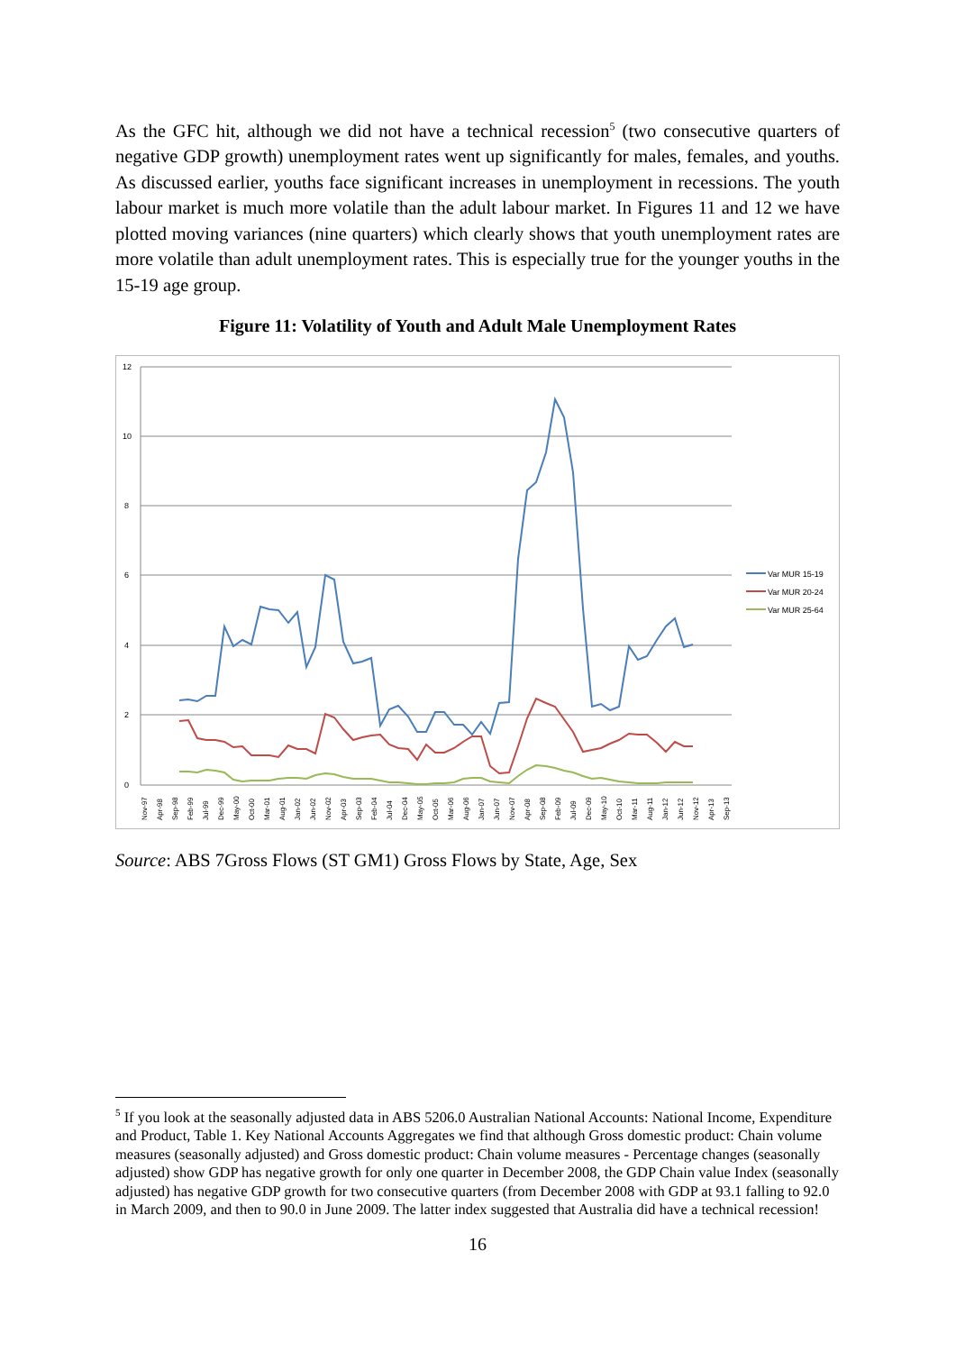As the GFC hit, although we did not have a technical recession<sup>5</sup> (two consecutive quarters of negative GDP growth) unemployment rates went up significantly for males, females, and youths. As discussed earlier, youths face significant increases in unemployment in recessions. The youth labour market is much more volatile than the adult labour market. In Figures 11 and 12 we have plotted moving variances (nine quarters) which clearly shows that youth unemployment rates are more volatile than adult unemployment rates. This is especially true for the younger youths in the 15-19 age group.
Figure 11: Volatility of Youth and Adult Male Unemployment Rates
12
10
8
6
4
2
0
Var MUR 15-19
Var MUR 20-24
Var MUR 25-64
Nov-97
Apr-98
Sep-98
Feb-99
Jul-99
Dec-99
May-00
Oct-00
Mar-01
Aug-01
Jan-02
Jun-02
Nov-02
Apr-03
Sep-03
Feb-04
Jul-04
Dec-04
May-05
Oct-05
Mar-06
Aug-06
Jan-07
Jun-07
Nov-07
Apr-08
Sep-08
Feb-09
Jul-09
Dec-09
May-10
Oct-10
Mar-11
Aug-11
Jan-12
Jun-12
Nov-12
Apr-13
Sep-13
Source: ABS 7Gross Flows (ST GM1) Gross Flows by State, Age, Sex
<sup>5</sup> If you look at the seasonally adjusted data in ABS 5206.0 Australian National Accounts: National Income, Expenditure and Product, Table 1. Key National Accounts Aggregates we find that although Gross domestic product: Chain volume measures (seasonally adjusted) and Gross domestic product: Chain volume measures - Percentage changes (seasonally adjusted) show GDP has negative growth for only one quarter in December 2008, the GDP Chain value Index (seasonally adjusted) has negative GDP growth for two consecutive quarters (from December 2008 with GDP at 93.1 falling to 92.0 in March 2009, and then to 90.0 in June 2009. The latter index suggested that Australia did have a technical recession!
16